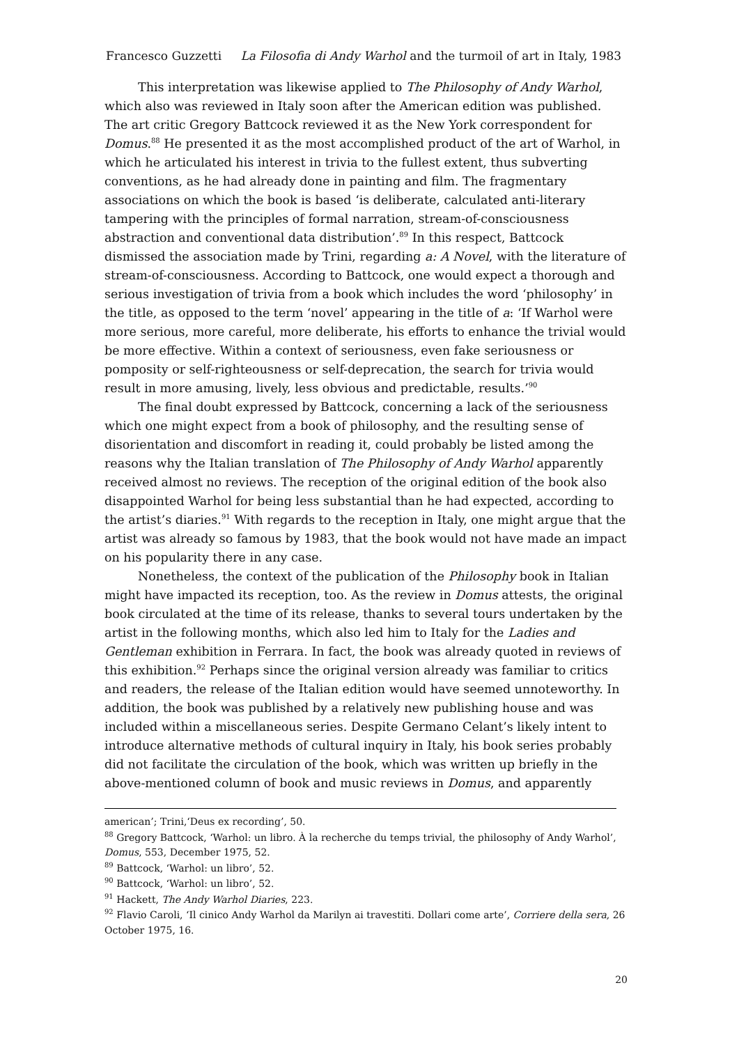Francesco Guzzetti La Filosofia di Andy Warhol and the turmoil of art in Italy, 1983
This interpretation was likewise applied to The Philosophy of Andy Warhol, which also was reviewed in Italy soon after the American edition was published. The art critic Gregory Battcock reviewed it as the New York correspondent for Domus.<sup>88</sup> He presented it as the most accomplished product of the art of Warhol, in which he articulated his interest in trivia to the fullest extent, thus subverting conventions, as he had already done in painting and film. The fragmentary associations on which the book is based ‘is deliberate, calculated anti-literary tampering with the principles of formal narration, stream-of-consciousness abstraction and conventional data distribution’.<sup>89</sup> In this respect, Battcock dismissed the association made by Trini, regarding a: A Novel, with the literature of stream-of-consciousness. According to Battcock, one would expect a thorough and serious investigation of trivia from a book which includes the word ‘philosophy’ in the title, as opposed to the term ‘novel’ appearing in the title of a: ‘If Warhol were more serious, more careful, more deliberate, his efforts to enhance the trivial would be more effective. Within a context of seriousness, even fake seriousness or pomposity or self-righteousness or self-deprecation, the search for trivia would result in more amusing, lively, less obvious and predictable, results.’<sup>90</sup>
The final doubt expressed by Battcock, concerning a lack of the seriousness which one might expect from a book of philosophy, and the resulting sense of disorientation and discomfort in reading it, could probably be listed among the reasons why the Italian translation of The Philosophy of Andy Warhol apparently received almost no reviews. The reception of the original edition of the book also disappointed Warhol for being less substantial than he had expected, according to the artist’s diaries.<sup>91</sup> With regards to the reception in Italy, one might argue that the artist was already so famous by 1983, that the book would not have made an impact on his popularity there in any case.
Nonetheless, the context of the publication of the Philosophy book in Italian might have impacted its reception, too. As the review in Domus attests, the original book circulated at the time of its release, thanks to several tours undertaken by the artist in the following months, which also led him to Italy for the Ladies and Gentleman exhibition in Ferrara. In fact, the book was already quoted in reviews of this exhibition.<sup>92</sup> Perhaps since the original version already was familiar to critics and readers, the release of the Italian edition would have seemed unnoteworthy. In addition, the book was published by a relatively new publishing house and was included within a miscellaneous series. Despite Germano Celant’s likely intent to introduce alternative methods of cultural inquiry in Italy, his book series probably did not facilitate the circulation of the book, which was written up briefly in the above-mentioned column of book and music reviews in Domus, and apparently
american’; Trini,‘Deus ex recording’, 50.
<sup>88</sup> Gregory Battcock, ‘Warhol: un libro. À la recherche du temps trivial, the philosophy of Andy Warhol’, Domus, 553, December 1975, 52.
<sup>89</sup> Battcock, ‘Warhol: un libro’, 52.
<sup>90</sup> Battcock, ‘Warhol: un libro’, 52.
<sup>91</sup> Hackett, The Andy Warhol Diaries, 223.
<sup>92</sup> Flavio Caroli, ‘Il cinico Andy Warhol da Marilyn ai travestiti. Dollari come arte’, Corriere della sera, 26 October 1975, 16.
20